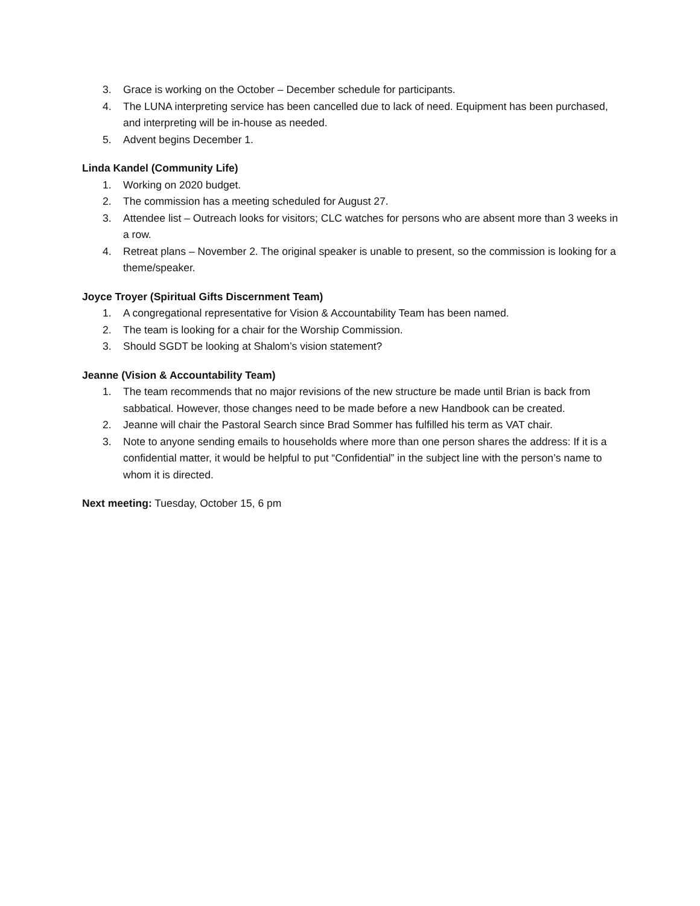3. Grace is working on the October – December schedule for participants.
4. The LUNA interpreting service has been cancelled due to lack of need. Equipment has been purchased, and interpreting will be in-house as needed.
5. Advent begins December 1.
Linda Kandel (Community Life)
1. Working on 2020 budget.
2. The commission has a meeting scheduled for August 27.
3. Attendee list – Outreach looks for visitors; CLC watches for persons who are absent more than 3 weeks in a row.
4. Retreat plans – November 2. The original speaker is unable to present, so the commission is looking for a theme/speaker.
Joyce Troyer (Spiritual Gifts Discernment Team)
1. A congregational representative for Vision & Accountability Team has been named.
2. The team is looking for a chair for the Worship Commission.
3. Should SGDT be looking at Shalom’s vision statement?
Jeanne (Vision & Accountability Team)
1. The team recommends that no major revisions of the new structure be made until Brian is back from sabbatical. However, those changes need to be made before a new Handbook can be created.
2. Jeanne will chair the Pastoral Search since Brad Sommer has fulfilled his term as VAT chair.
3. Note to anyone sending emails to households where more than one person shares the address: If it is a confidential matter, it would be helpful to put “Confidential” in the subject line with the person’s name to whom it is directed.
Next meeting: Tuesday, October 15, 6 pm